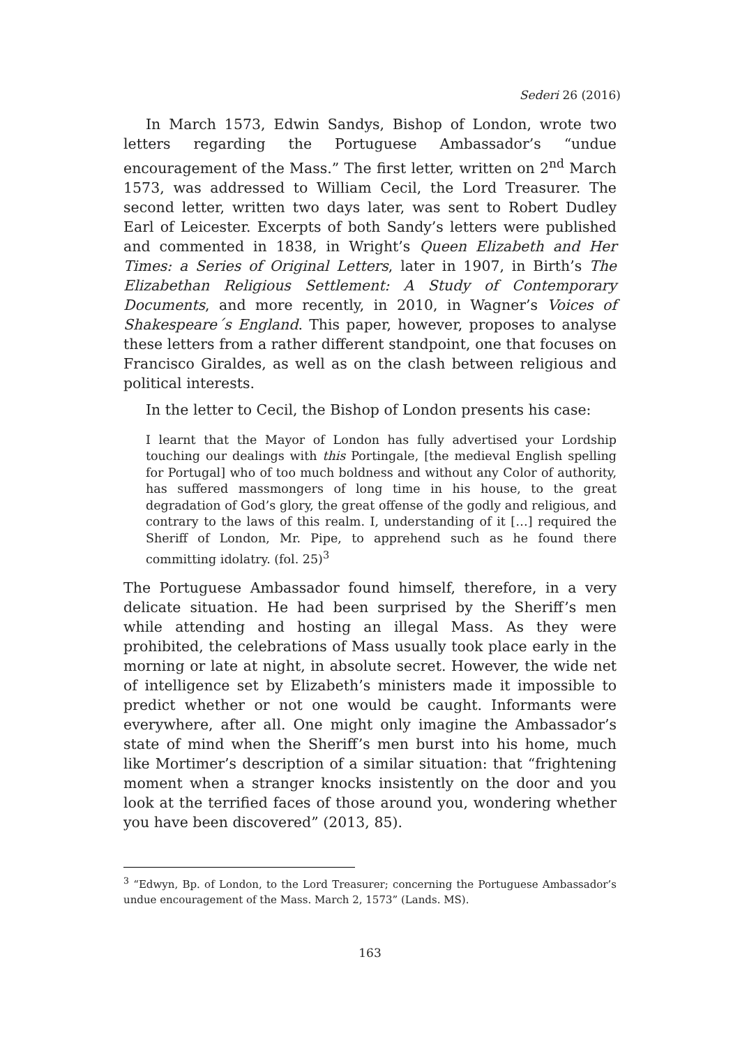Sederi 26 (2016)
In March 1573, Edwin Sandys, Bishop of London, wrote two letters regarding the Portuguese Ambassador’s “undue encouragement of the Mass.” The first letter, written on 2<sup>nd</sup> March 1573, was addressed to William Cecil, the Lord Treasurer. The second letter, written two days later, was sent to Robert Dudley Earl of Leicester. Excerpts of both Sandy’s letters were published and commented in 1838, in Wright’s Queen Elizabeth and Her Times: a Series of Original Letters, later in 1907, in Birth’s The Elizabethan Religious Settlement: A Study of Contemporary Documents, and more recently, in 2010, in Wagner’s Voices of Shakespeare´s England. This paper, however, proposes to analyse these letters from a rather different standpoint, one that focuses on Francisco Giraldes, as well as on the clash between religious and political interests.
In the letter to Cecil, the Bishop of London presents his case:
I learnt that the Mayor of London has fully advertised your Lordship touching our dealings with this Portingale, [the medieval English spelling for Portugal] who of too much boldness and without any Color of authority, has suffered massmongers of long time in his house, to the great degradation of God’s glory, the great offense of the godly and religious, and contrary to the laws of this realm. I, understanding of it […] required the Sheriff of London, Mr. Pipe, to apprehend such as he found there committing idolatry. (fol. 25)<sup>3</sup>
The Portuguese Ambassador found himself, therefore, in a very delicate situation. He had been surprised by the Sheriff’s men while attending and hosting an illegal Mass. As they were prohibited, the celebrations of Mass usually took place early in the morning or late at night, in absolute secret. However, the wide net of intelligence set by Elizabeth’s ministers made it impossible to predict whether or not one would be caught. Informants were everywhere, after all. One might only imagine the Ambassador’s state of mind when the Sheriff’s men burst into his home, much like Mortimer’s description of a similar situation: that “frightening moment when a stranger knocks insistently on the door and you look at the terrified faces of those around you, wondering whether you have been discovered” (2013, 85).
<sup>3</sup> “Edwyn, Bp. of London, to the Lord Treasurer; concerning the Portuguese Ambassador’s undue encouragement of the Mass. March 2, 1573” (Lands. MS).
163